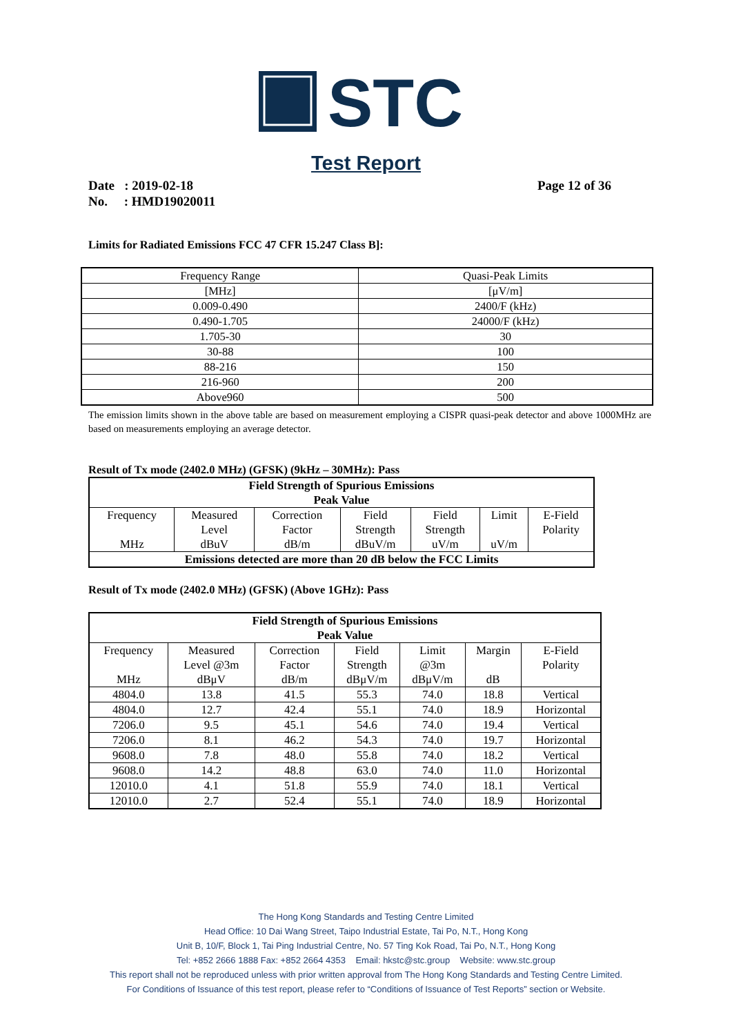STC
Test Report
Date : 2019-02-18 Page 12 of 36
No. : HMD19020011
Limits for Radiated Emissions FCC 47 CFR 15.247 Class B]:
| Frequency Range | Quasi-Peak Limits |
| [MHz] | [μV/m] |
| 0.009-0.490 | 2400/F (kHz) |
| 0.490-1.705 | 24000/F (kHz) |
| 1.705-30 | 30 |
| 30-88 | 100 |
| 88-216 | 150 |
| 216-960 | 200 |
| Above960 | 500 |
The emission limits shown in the above table are based on measurement employing a CISPR quasi-peak detector and above 1000MHz are based on measurements employing an average detector.
Result of Tx mode (2402.0 MHz) (GFSK) (9kHz – 30MHz): Pass
| Field Strength of Spurious Emissions Peak Value | | | | | | |
| --- | --- | --- | --- | --- | --- | --- |
| Frequency MHz | Measured Level dBuV | Correction Factor dB/m | Field Strength dBuV/m | Field Strength uV/m | Limit uV/m | E-Field Polarity |
| Emissions detected are more than 20 dB below the FCC Limits | | | | | | |
Result of Tx mode (2402.0 MHz) (GFSK) (Above 1GHz): Pass
| Field Strength of Spurious Emissions Peak Value | | | | | | |
| --- | --- | --- | --- | --- | --- | --- |
| Frequency MHz | Measured Level @3m dBμV | Correction Factor dB/m | Field Strength dBμV/m | Limit @3m dBμV/m | Margin dB | E-Field Polarity |
| 4804.0 | 13.8 | 41.5 | 55.3 | 74.0 | 18.8 | Vertical |
| 4804.0 | 12.7 | 42.4 | 55.1 | 74.0 | 18.9 | Horizontal |
| 7206.0 | 9.5 | 45.1 | 54.6 | 74.0 | 19.4 | Vertical |
| 7206.0 | 8.1 | 46.2 | 54.3 | 74.0 | 19.7 | Horizontal |
| 9608.0 | 7.8 | 48.0 | 55.8 | 74.0 | 18.2 | Vertical |
| 9608.0 | 14.2 | 48.8 | 63.0 | 74.0 | 11.0 | Horizontal |
| 12010.0 | 4.1 | 51.8 | 55.9 | 74.0 | 18.1 | Vertical |
| 12010.0 | 2.7 | 52.4 | 55.1 | 74.0 | 18.9 | Horizontal |
The Hong Kong Standards and Testing Centre Limited
Head Office: 10 Dai Wang Street, Taipo Industrial Estate, Tai Po, N.T., Hong Kong
Unit B, 10/F, Block 1, Tai Ping Industrial Centre, No. 57 Ting Kok Road, Tai Po, N.T., Hong Kong
Tel: +852 2666 1888 Fax: +852 2664 4353 Email: hkstc@stc.group Website: www.stc.group
This report shall not be reproduced unless with prior written approval from The Hong Kong Standards and Testing Centre Limited.
For Conditions of Issuance of this test report, please refer to “Conditions of Issuance of Test Reports” section or Website.